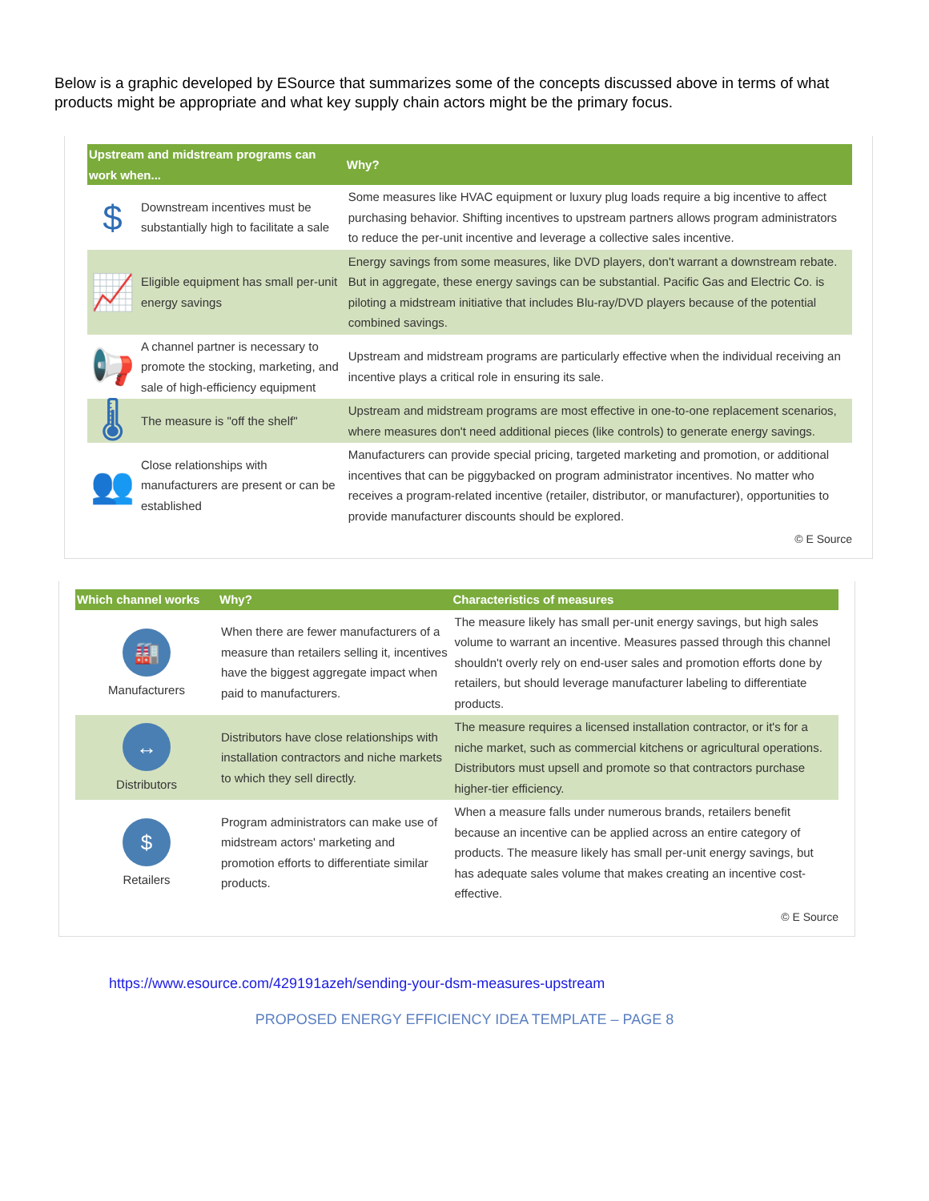Below is a graphic developed by ESource that summarizes some of the concepts discussed above in terms of what products might be appropriate and what key supply chain actors might be the primary focus.
| Upstream and midstream programs can work when... | | Why? |
| --- | --- | --- |
| $ | Downstream incentives must be substantially high to facilitate a sale | Some measures like HVAC equipment or luxury plug loads require a big incentive to affect purchasing behavior. Shifting incentives to upstream partners allows program administrators to reduce the per-unit incentive and leverage a collective sales incentive. |
| 📈 | Eligible equipment has small per-unit energy savings | Energy savings from some measures, like DVD players, don't warrant a downstream rebate. But in aggregate, these energy savings can be substantial. Pacific Gas and Electric Co. is piloting a midstream initiative that includes Blu-ray/DVD players because of the potential combined savings. |
| 📢 | A channel partner is necessary to promote the stocking, marketing, and sale of high-efficiency equipment | Upstream and midstream programs are particularly effective when the individual receiving an incentive plays a critical role in ensuring its sale. |
| 🌡 | The measure is "off the shelf" | Upstream and midstream programs are most effective in one-to-one replacement scenarios, where measures don't need additional pieces (like controls) to generate energy savings. |
| 👥 | Close relationships with manufacturers are present or can be established | Manufacturers can provide special pricing, targeted marketing and promotion, or additional incentives that can be piggybacked on program administrator incentives. No matter who receives a program-related incentive (retailer, distributor, or manufacturer), opportunities to provide manufacturer discounts should be explored. |
© E Source
| Which channel works | Why? | Characteristics of measures |
| --- | --- | --- |
| 🏭 Manufacturers | When there are fewer manufacturers of a measure than retailers selling it, incentives have the biggest aggregate impact when paid to manufacturers. | The measure likely has small per-unit energy savings, but high sales volume to warrant an incentive. Measures passed through this channel shouldn't overly rely on end-user sales and promotion efforts done by retailers, but should leverage manufacturer labeling to differentiate products. |
| ↔ Distributors | Distributors have close relationships with installation contractors and niche markets to which they sell directly. | The measure requires a licensed installation contractor, or it's for a niche market, such as commercial kitchens or agricultural operations. Distributors must upsell and promote so that contractors purchase higher-tier efficiency. |
| $ Retailers | Program administrators can make use of midstream actors' marketing and promotion efforts to differentiate similar products. | When a measure falls under numerous brands, retailers benefit because an incentive can be applied across an entire category of products. The measure likely has small per-unit energy savings, but has adequate sales volume that makes creating an incentive cost-effective. |
© E Source
https://www.esource.com/429191azeh/sending-your-dsm-measures-upstream
PROPOSED ENERGY EFFICIENCY IDEA TEMPLATE – PAGE 8